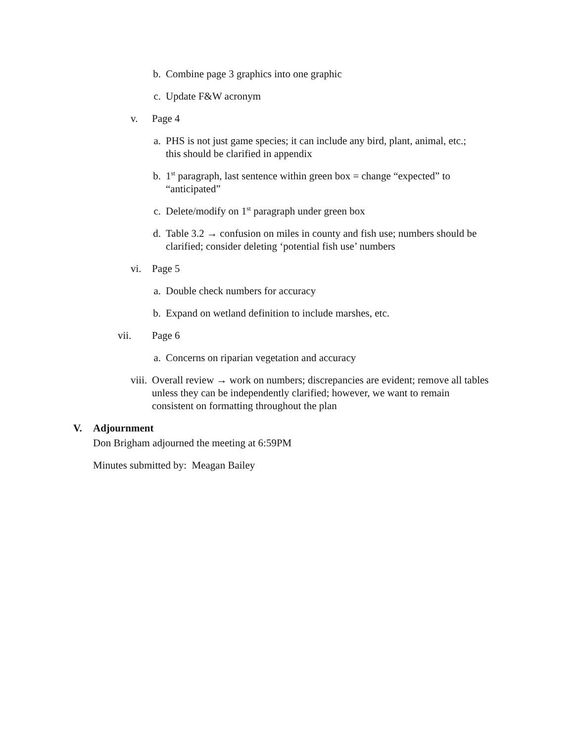b. Combine page 3 graphics into one graphic
c. Update F&W acronym
v. Page 4
a. PHS is not just game species; it can include any bird, plant, animal, etc.; this should be clarified in appendix
b. 1<sup>st</sup> paragraph, last sentence within green box = change “expected” to “anticipated”
c. Delete/modify on 1<sup>st</sup> paragraph under green box
d. Table 3.2 → confusion on miles in county and fish use; numbers should be clarified; consider deleting ‘potential fish use’ numbers
vi. Page 5
a. Double check numbers for accuracy
b. Expand on wetland definition to include marshes, etc.
vii. Page 6
a. Concerns on riparian vegetation and accuracy
viii. Overall review → work on numbers; discrepancies are evident; remove all tables unless they can be independently clarified; however, we want to remain consistent on formatting throughout the plan
V. Adjournment
Don Brigham adjourned the meeting at 6:59PM
Minutes submitted by: Meagan Bailey